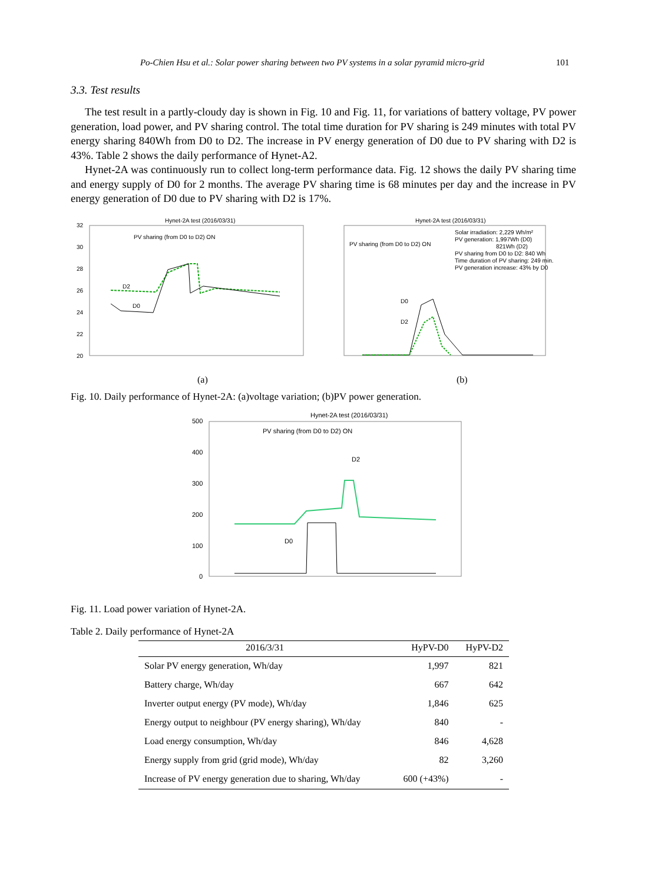Po-Chien Hsu et al.: Solar power sharing between two PV systems in a solar pyramid micro-grid 101
3.3. Test results
The test result in a partly-cloudy day is shown in Fig. 10 and Fig. 11, for variations of battery voltage, PV power generation, load power, and PV sharing control. The total time duration for PV sharing is 249 minutes with total PV energy sharing 840Wh from D0 to D2. The increase in PV energy generation of D0 due to PV sharing with D2 is 43%. Table 2 shows the daily performance of Hynet-A2.
Hynet-2A was continuously run to collect long-term performance data. Fig. 12 shows the daily PV sharing time and energy supply of D0 for 2 months. The average PV sharing time is 68 minutes per day and the increase in PV energy generation of D0 due to PV sharing with D2 is 17%.
Hynet-2A test (2016/03/31)
PV sharing (from D0 to D2) ON
32
30
28
26
24
22
20
D2
D0
Hynet-2A test (2016/03/31)
PV sharing (from D0 to D2) ON
Solar irradiation: 2,229 Wh/m²
PV generation: 1,997Wh (D0)
821Wh (D2)
PV sharing from D0 to D2: 840 Wh
Time duration of PV sharing: 249 min.
PV generation increase: 43% by D0
D0
D2
(a)
(b)
Fig. 10. Daily performance of Hynet-2A: (a)voltage variation; (b)PV power generation.
Hynet-2A test (2016/03/31)
PV sharing (from D0 to D2) ON
500
400
300
200
100
0
D2
D0
Fig. 11. Load power variation of Hynet-2A.
Table 2. Daily performance of Hynet-2A
| 2016/3/31 | HyPV-D0 | HyPV-D2 |
| --- | --- | --- |
| Solar PV energy generation, Wh/day | 1,997 | 821 |
| Battery charge, Wh/day | 667 | 642 |
| Inverter output energy (PV mode), Wh/day | 1,846 | 625 |
| Energy output to neighbour (PV energy sharing), Wh/day | 840 | - |
| Load energy consumption, Wh/day | 846 | 4,628 |
| Energy supply from grid (grid mode), Wh/day | 82 | 3,260 |
| Increase of PV energy generation due to sharing, Wh/day | 600 (+43%) | - |